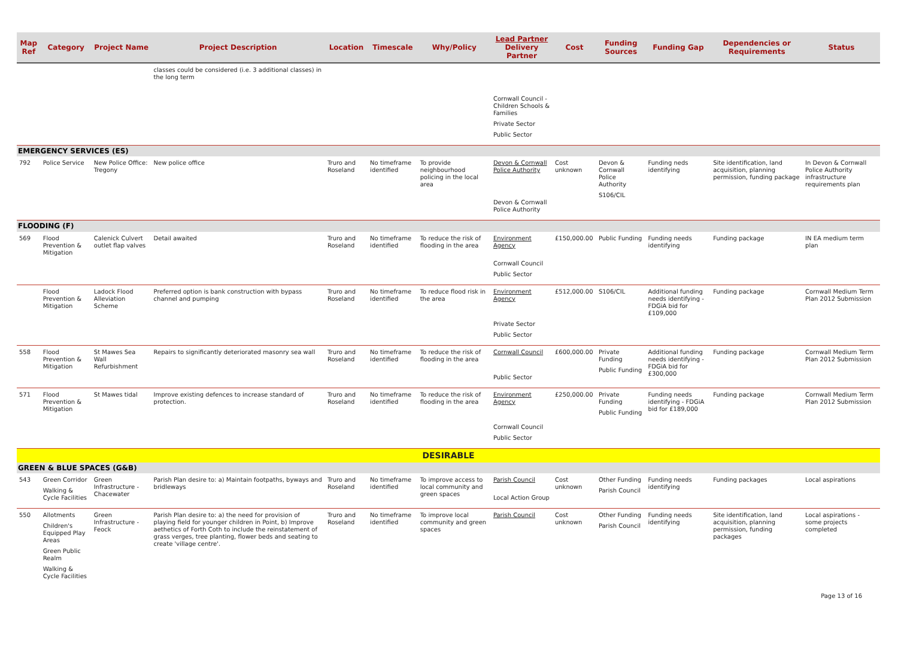| Map Ref | Category | Project Name | Project Description | Location | Timescale | Why/Policy | Lead Partner Delivery Partner | Cost | Funding Sources | Funding Gap | Dependencies or Requirements | Status |
| --- | --- | --- | --- | --- | --- | --- | --- | --- | --- | --- | --- | --- |
| | | | classes could be considered (i.e. 3 additional classes) in the long term | | | | Cornwall Council - Children Schools & Families Private Sector Public Sector | | | | | |
| EMERGENCY SERVICES (ES) | | | | | | | | | | | | |
| 792 | Police Service | New Police Office: Tregony | New police office | Truro and Roseland | No timeframe identified | To provide neighbourhood policing in the local area | Devon & Cornwall Police Authority Devon & Cornwall Police Authority | Cost unknown | Devon & Cornwall Police Authority S106/CIL | Funding neds identifying | Site identification, land acquisition, planning permission, funding package | In Devon & Cornwall Police Authority infrastructure requirements plan |
| FLOODING (F) | | | | | | | | | | | | |
| 569 | Flood Prevention & Mitigation | Calenick Culvert outlet flap valves | Detail awaited | Truro and Roseland | No timeframe identified | To reduce the risk of flooding in the area | Environment Agency Cornwall Council Public Sector | £150,000.00 | Public Funding | Funding needs identifying | Funding package | IN EA medium term plan |
| | Flood Prevention & Mitigation | Ladock Flood Alleviation Scheme | Preferred option is bank construction with bypass channel and pumping | Truro and Roseland | No timeframe identified | To reduce flood risk in the area | Environment Agency Private Sector Public Sector | £512,000.00 | S106/CIL | Additional funding needs identifying - FDGiA bid for £109,000 | Funding package | Cornwall Medium Term Plan 2012 Submission |
| 558 | Flood Prevention & Mitigation | St Mawes Sea Wall Refurbishment | Repairs to significantly deteriorated masonry sea wall | Truro and Roseland | No timeframe identified | To reduce the risk of flooding in the area | Cornwall Council Public Sector | £600,000.00 | Private Funding Public Funding | Additional funding needs identifying - FDGiA bid for £300,000 | Funding package | Cornwall Medium Term Plan 2012 Submission |
| 571 | Flood Prevention & Mitigation | St Mawes tidal | Improve existing defences to increase standard of protection. | Truro and Roseland | No timeframe identified | To reduce the risk of flooding in the area | Environment Agency Cornwall Council Public Sector | £250,000.00 | Private Funding Public Funding | Funding needs identifying - FDGiA bid for £189,000 | Funding package | Cornwall Medium Term Plan 2012 Submission |
| DESIRABLE | | | | | | | | | | | | |
| GREEN & BLUE SPACES (G&B) | | | | | | | | | | | | |
| 543 | Green Corridor Walking & Cycle Facilities | Green Infrastructure - Chacewater | Parish Plan desire to: a) Maintain footpaths, byways and bridleways | Truro and Roseland | No timeframe identified | To improve access to local community and green spaces | Parish Council Local Action Group | Cost unknown | Other Funding Parish Council | Funding needs identifying | Funding packages | Local aspirations |
| 550 | Allotments Children's Equipped Play Areas Green Public Realm Walking & Cycle Facilities | Green Infrastructure - Feock | Parish Plan desire to: a) the need for provision of playing field for younger children in Point, b) Improve aethetics of Forth Coth to include the reinstatement of grass verges, tree planting, flower beds and seating to create 'village centre'. | Truro and Roseland | No timeframe identified | To improve local community and green spaces | Parish Council | Cost unknown | Other Funding Parish Council | Funding needs identifying | Site identification, land acquisition, planning permission, funding packages | Local aspirations - some projects completed |
Page 13 of 16